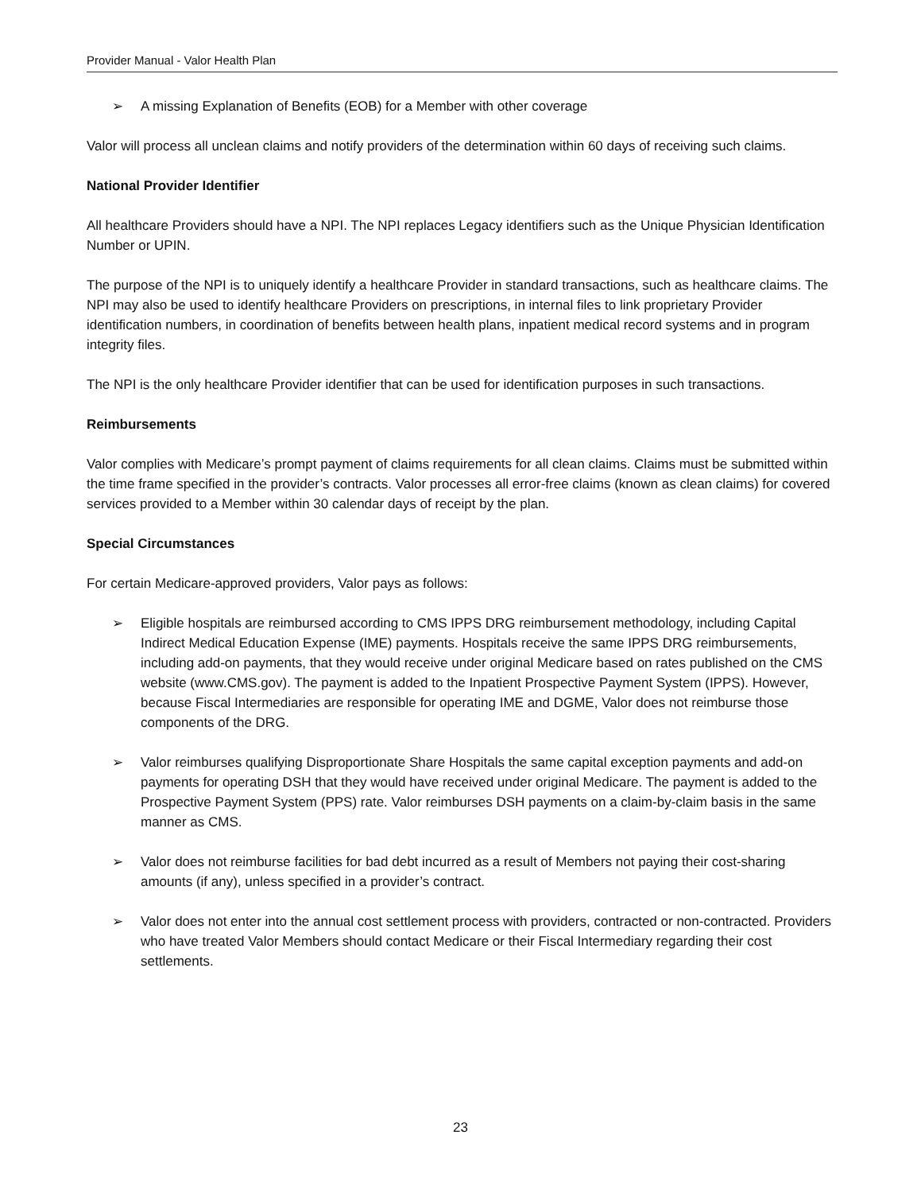Provider Manual - Valor Health Plan
➢ A missing Explanation of Benefits (EOB) for a Member with other coverage
Valor will process all unclean claims and notify providers of the determination within 60 days of receiving such claims.
National Provider Identifier
All healthcare Providers should have a NPI. The NPI replaces Legacy identifiers such as the Unique Physician Identification Number or UPIN.
The purpose of the NPI is to uniquely identify a healthcare Provider in standard transactions, such as healthcare claims. The NPI may also be used to identify healthcare Providers on prescriptions, in internal files to link proprietary Provider identification numbers, in coordination of benefits between health plans, inpatient medical record systems and in program integrity files.
The NPI is the only healthcare Provider identifier that can be used for identification purposes in such transactions.
Reimbursements
Valor complies with Medicare’s prompt payment of claims requirements for all clean claims. Claims must be submitted within the time frame specified in the provider’s contracts. Valor processes all error-free claims (known as clean claims) for covered services provided to a Member within 30 calendar days of receipt by the plan.
Special Circumstances
For certain Medicare-approved providers, Valor pays as follows:
➢ Eligible hospitals are reimbursed according to CMS IPPS DRG reimbursement methodology, including Capital Indirect Medical Education Expense (IME) payments. Hospitals receive the same IPPS DRG reimbursements, including add-on payments, that they would receive under original Medicare based on rates published on the CMS website (www.CMS.gov). The payment is added to the Inpatient Prospective Payment System (IPPS). However, because Fiscal Intermediaries are responsible for operating IME and DGME, Valor does not reimburse those components of the DRG.
➢ Valor reimburses qualifying Disproportionate Share Hospitals the same capital exception payments and add-on payments for operating DSH that they would have received under original Medicare. The payment is added to the Prospective Payment System (PPS) rate. Valor reimburses DSH payments on a claim-by-claim basis in the same manner as CMS.
➢ Valor does not reimburse facilities for bad debt incurred as a result of Members not paying their cost-sharing amounts (if any), unless specified in a provider’s contract.
➢ Valor does not enter into the annual cost settlement process with providers, contracted or non-contracted. Providers who have treated Valor Members should contact Medicare or their Fiscal Intermediary regarding their cost settlements.
23